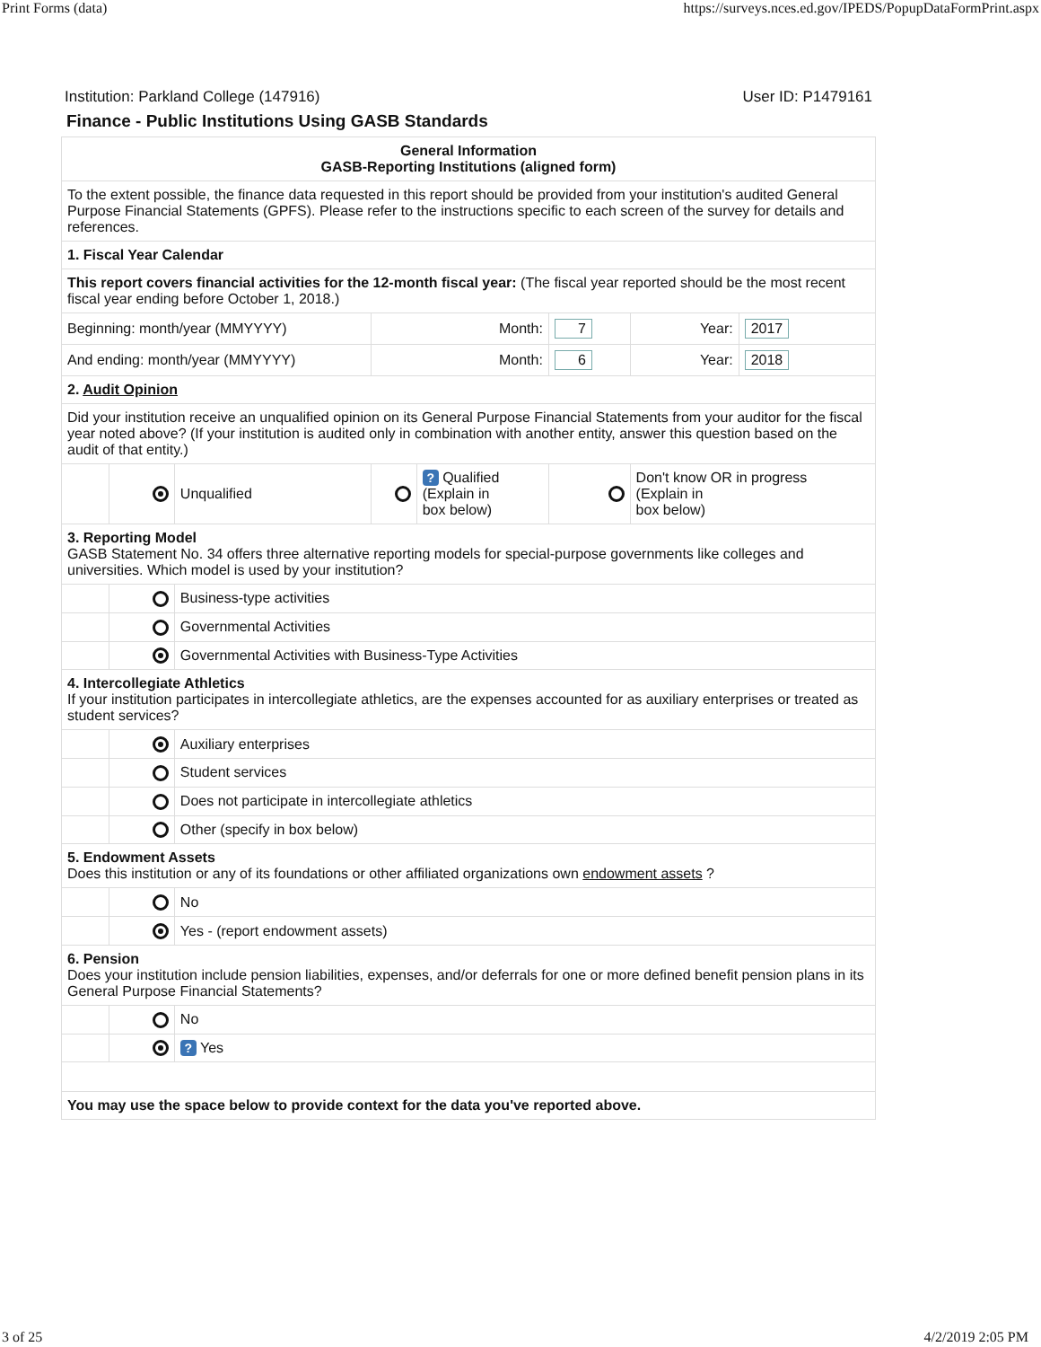Print Forms (data) https://surveys.nces.ed.gov/IPEDS/PopupDataFormPrint.aspx
Institution: Parkland College (147916) User ID: P1479161
Finance - Public Institutions Using GASB Standards
| General Information GASB-Reporting Institutions (aligned form) | | | | | | | |
| To the extent possible, the finance data requested in this report should be provided from your institution's audited General Purpose Financial Statements (GPFS). Please refer to the instructions specific to each screen of the survey for details and references. | | | | | | | |
| 1. Fiscal Year Calendar | | | | | | | |
| This report covers financial activities for the 12-month fiscal year: (The fiscal year reported should be the most recent fiscal year ending before October 1, 2018.) | | | | | | | |
| Beginning: month/year (MMYYYY) | | | Month: | | 7 | Year: | 2017 |
| And ending: month/year (MMYYYY) | | | Month: | | 6 | Year: | 2018 |
| 2. Audit Opinion | | | | | | | |
| Did your institution receive an unqualified opinion on its General Purpose Financial Statements from your auditor for the fiscal year noted above? (If your institution is audited only in combination with another entity, answer this question based on the audit of that entity.) | | | | | | | |
| | | Unqualified | | ? Qualified (Explain in box below) | | Don't know OR in progress (Explain in box below) | |
| 3. Reporting Model GASB Statement No. 34 offers three alternative reporting models for special-purpose governments like colleges and universities. Which model is used by your institution? | | | | | | | |
| | | Business-type activities | | | | | |
| | | Governmental Activities | | | | | |
| | | Governmental Activities with Business-Type Activities | | | | | |
| 4. Intercollegiate Athletics If your institution participates in intercollegiate athletics, are the expenses accounted for as auxiliary enterprises or treated as student services? | | | | | | | |
| | | Auxiliary enterprises | | | | | |
| | | Student services | | | | | |
| | | Does not participate in intercollegiate athletics | | | | | |
| | | Other (specify in box below) | | | | | |
| 5. Endowment Assets Does this institution or any of its foundations or other affiliated organizations own endowment assets ? | | | | | | | |
| | | No | | | | | |
| | | Yes - (report endowment assets) | | | | | |
| 6. Pension Does your institution include pension liabilities, expenses, and/or deferrals for one or more defined benefit pension plans in its General Purpose Financial Statements? | | | | | | | |
| | | No | | | | | |
| | | ? Yes | | | | | |
| You may use the space below to provide context for the data you've reported above. | | | | | | | |
3 of 25 4/2/2019 2:05 PM